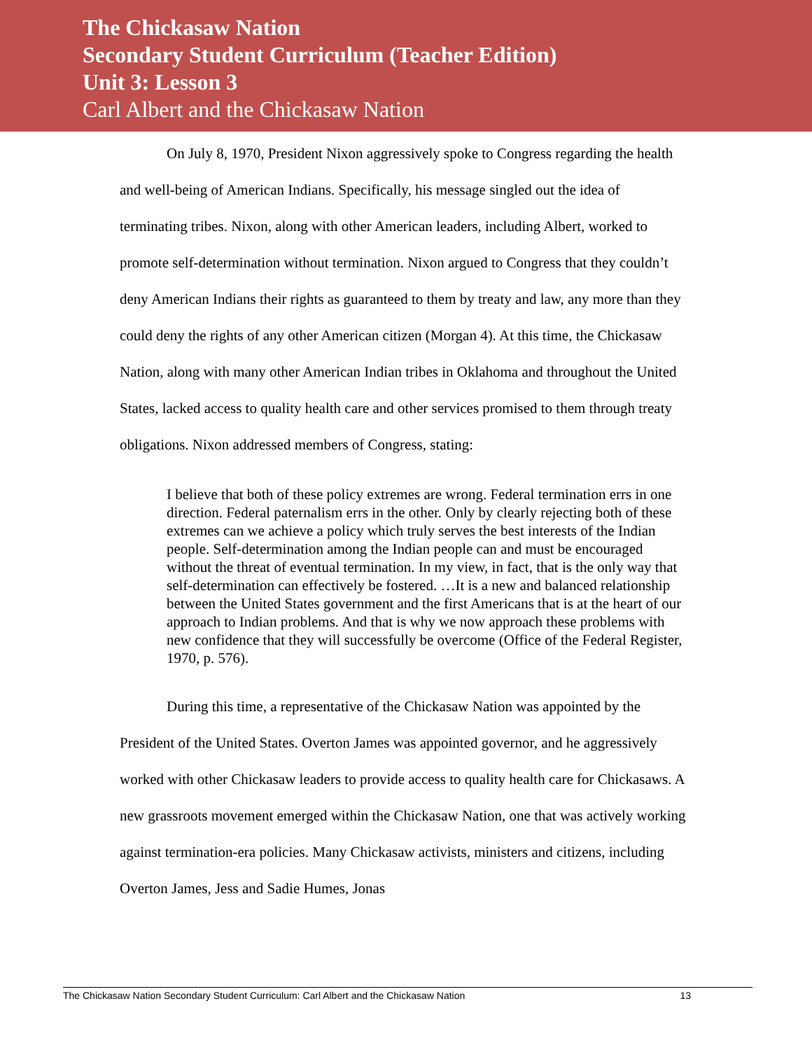The Chickasaw Nation
Secondary Student Curriculum (Teacher Edition)
Unit 3: Lesson 3
Carl Albert and the Chickasaw Nation
On July 8, 1970, President Nixon aggressively spoke to Congress regarding the health and well-being of American Indians. Specifically, his message singled out the idea of terminating tribes. Nixon, along with other American leaders, including Albert, worked to promote self-determination without termination. Nixon argued to Congress that they couldn’t deny American Indians their rights as guaranteed to them by treaty and law, any more than they could deny the rights of any other American citizen (Morgan 4). At this time, the Chickasaw Nation, along with many other American Indian tribes in Oklahoma and throughout the United States, lacked access to quality health care and other services promised to them through treaty obligations. Nixon addressed members of Congress, stating:
I believe that both of these policy extremes are wrong. Federal termination errs in one direction. Federal paternalism errs in the other. Only by clearly rejecting both of these extremes can we achieve a policy which truly serves the best interests of the Indian people. Self-determination among the Indian people can and must be encouraged without the threat of eventual termination. In my view, in fact, that is the only way that self-determination can effectively be fostered. …It is a new and balanced relationship between the United States government and the first Americans that is at the heart of our approach to Indian problems. And that is why we now approach these problems with new confidence that they will successfully be overcome (Office of the Federal Register, 1970, p. 576).
During this time, a representative of the Chickasaw Nation was appointed by the President of the United States. Overton James was appointed governor, and he aggressively worked with other Chickasaw leaders to provide access to quality health care for Chickasaws. A new grassroots movement emerged within the Chickasaw Nation, one that was actively working against termination-era policies. Many Chickasaw activists, ministers and citizens, including Overton James, Jess and Sadie Humes, Jonas
The Chickasaw Nation Secondary Student Curriculum: Carl Albert and the Chickasaw Nation 13